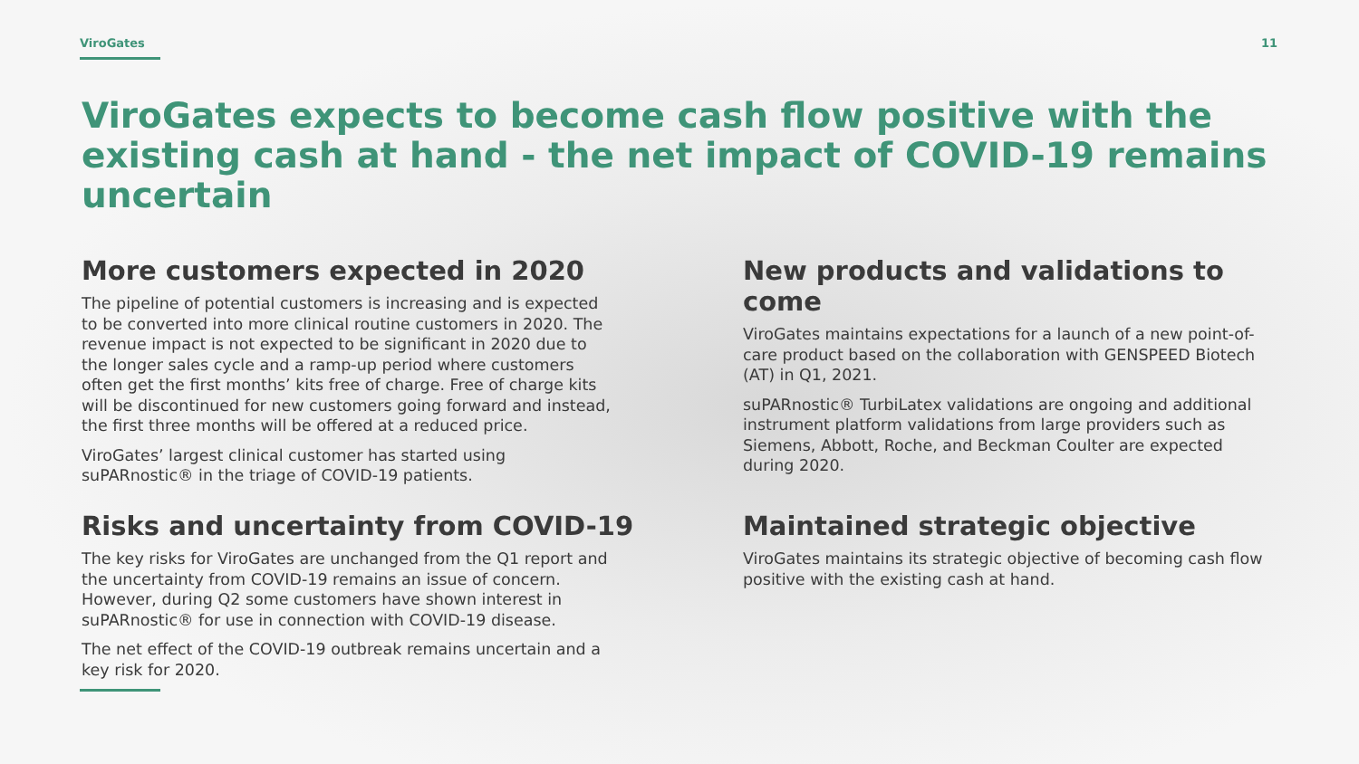ViroGates 11
ViroGates expects to become cash flow positive with the existing cash at hand - the net impact of COVID-19 remains uncertain
More customers expected in 2020
The pipeline of potential customers is increasing and is expected to be converted into more clinical routine customers in 2020. The revenue impact is not expected to be significant in 2020 due to the longer sales cycle and a ramp-up period where customers often get the first months’ kits free of charge. Free of charge kits will be discontinued for new customers going forward and instead, the first three months will be offered at a reduced price.
ViroGates’ largest clinical customer has started using suPARnostic® in the triage of COVID-19 patients.
New products and validations to come
ViroGates maintains expectations for a launch of a new point-of-care product based on the collaboration with GENSPEED Biotech (AT) in Q1, 2021.
suPARnostic® TurbiLatex validations are ongoing and additional instrument platform validations from large providers such as Siemens, Abbott, Roche, and Beckman Coulter are expected during 2020.
Risks and uncertainty from COVID-19
The key risks for ViroGates are unchanged from the Q1 report and the uncertainty from COVID-19 remains an issue of concern. However, during Q2 some customers have shown interest in suPARnostic® for use in connection with COVID-19 disease.
The net effect of the COVID-19 outbreak remains uncertain and a key risk for 2020.
Maintained strategic objective
ViroGates maintains its strategic objective of becoming cash flow positive with the existing cash at hand.